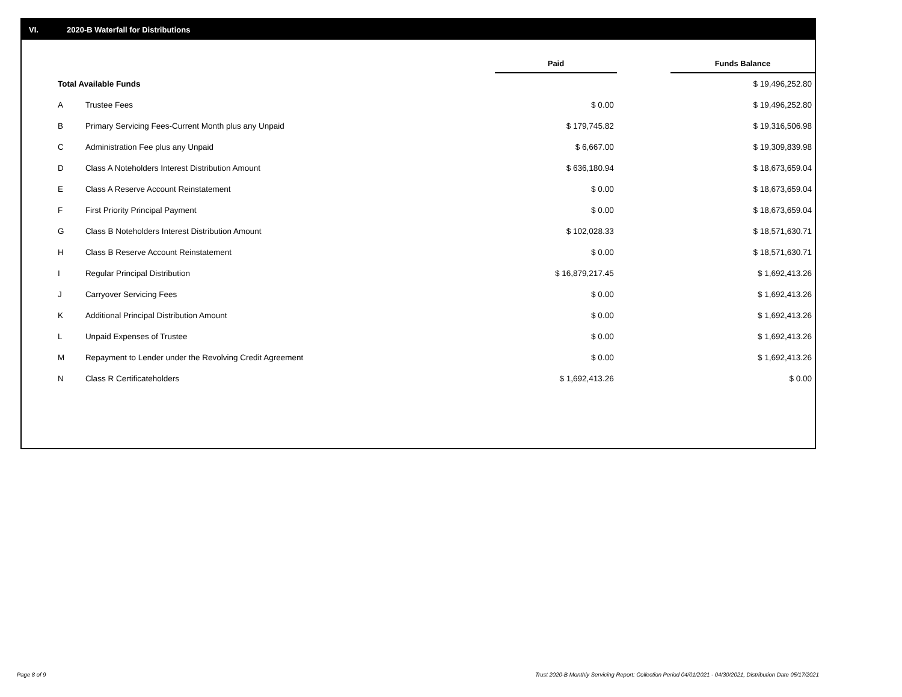VI. 2020-B Waterfall for Distributions
| | | Paid | | Funds Balance |
| --- | --- | --- | --- | --- |
| Total Available Funds | | | | $ 19,496,252.80 |
| A | Trustee Fees | $ 0.00 | | $ 19,496,252.80 |
| B | Primary Servicing Fees-Current Month plus any Unpaid | $ 179,745.82 | | $ 19,316,506.98 |
| C | Administration Fee plus any Unpaid | $ 6,667.00 | | $ 19,309,839.98 |
| D | Class A Noteholders Interest Distribution Amount | $ 636,180.94 | | $ 18,673,659.04 |
| E | Class A Reserve Account Reinstatement | $ 0.00 | | $ 18,673,659.04 |
| F | First Priority Principal Payment | $ 0.00 | | $ 18,673,659.04 |
| G | Class B Noteholders Interest Distribution Amount | $ 102,028.33 | | $ 18,571,630.71 |
| H | Class B Reserve Account Reinstatement | $ 0.00 | | $ 18,571,630.71 |
| I | Regular Principal Distribution | $ 16,879,217.45 | | $ 1,692,413.26 |
| J | Carryover Servicing Fees | $ 0.00 | | $ 1,692,413.26 |
| K | Additional Principal Distribution Amount | $ 0.00 | | $ 1,692,413.26 |
| L | Unpaid Expenses of Trustee | $ 0.00 | | $ 1,692,413.26 |
| M | Repayment to Lender under the Revolving Credit Agreement | $ 0.00 | | $ 1,692,413.26 |
| N | Class R Certificateholders | $ 1,692,413.26 | | $ 0.00 |
Page 8 of 9
Trust 2020-B Monthly Servicing Report: Collection Period 04/01/2021 - 04/30/2021, Distribution Date 05/17/2021